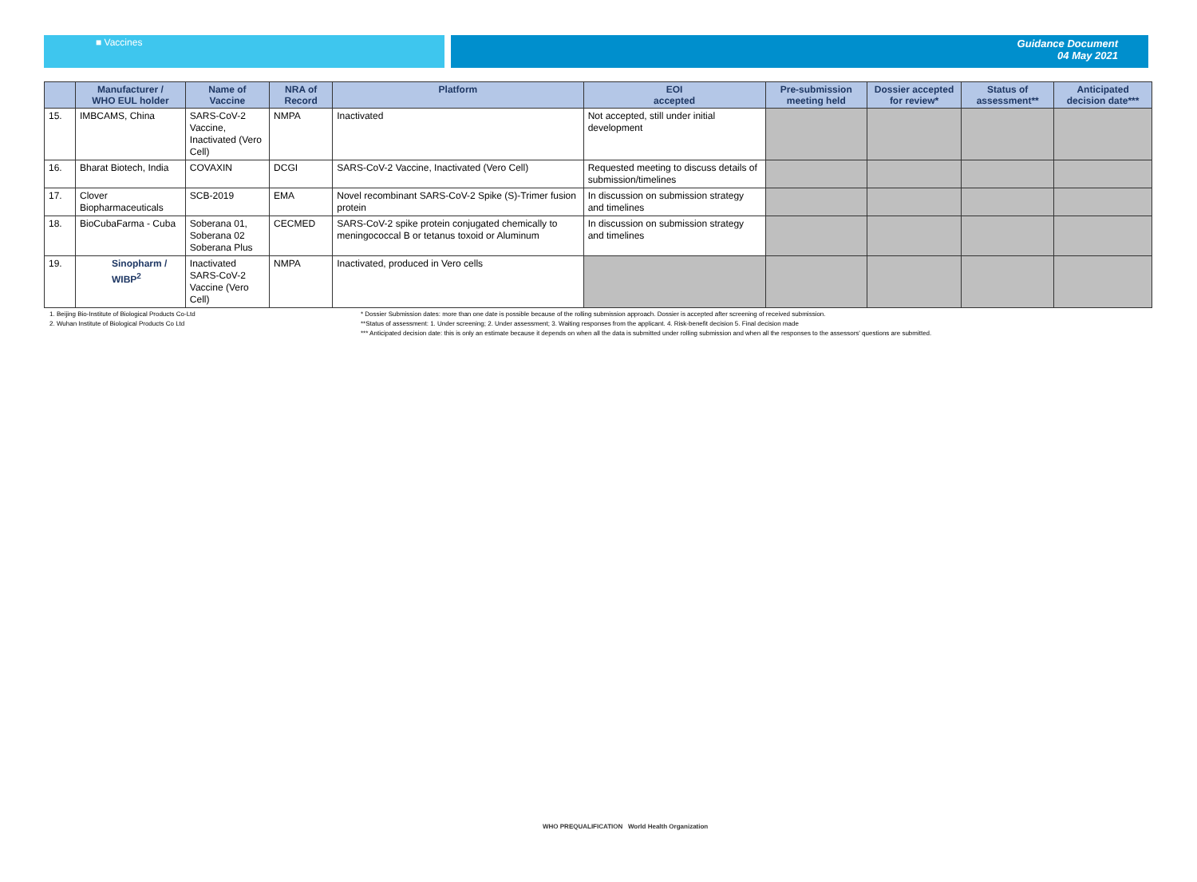■ Vaccines Guidance Document
04 May 2021
| | Manufacturer / WHO EUL holder | Name of Vaccine | NRA of Record | Platform | EOI accepted | Pre-submission meeting held | Dossier accepted for review* | Status of assessment** | Anticipated decision date*** |
| --- | --- | --- | --- | --- | --- | --- | --- | --- | --- |
| 15. | IMBCAMS, China | SARS-CoV-2 Vaccine, Inactivated (Vero Cell) | NMPA | Inactivated | Not accepted, still under initial development | | | | |
| 16. | Bharat Biotech, India | COVAXIN | DCGI | SARS-CoV-2 Vaccine, Inactivated (Vero Cell) | Requested meeting to discuss details of submission/timelines | | | | |
| 17. | Clover Biopharmaceuticals | SCB-2019 | EMA | Novel recombinant SARS-CoV-2 Spike (S)-Trimer fusion protein | In discussion on submission strategy and timelines | | | | |
| 18. | BioCubaFarma - Cuba | Soberana 01, Soberana 02 Soberana Plus | CECMED | SARS-CoV-2 spike protein conjugated chemically to meningococcal B or tetanus toxoid or Aluminum | In discussion on submission strategy and timelines | | | | |
| 19. | Sinopharm / WIBP<sup>2</sup> | Inactivated SARS-CoV-2 Vaccine (Vero Cell) | NMPA | Inactivated, produced in Vero cells | | | | | |
1. Beijing Bio-Institute of Biological Products Co-Ltd
2. Wuhan Institute of Biological Products Co Ltd
* Dossier Submission dates: more than one date is possible because of the rolling submission approach. Dossier is accepted after screening of received submission.
**Status of assessment: 1. Under screening; 2. Under assessment; 3. Waiting responses from the applicant. 4. Risk-benefit decision 5. Final decision made
*** Anticipated decision date: this is only an estimate because it depends on when all the data is submitted under rolling submission and when all the responses to the assessors' questions are submitted.
WHO PREQUALIFICATION World Health Organization